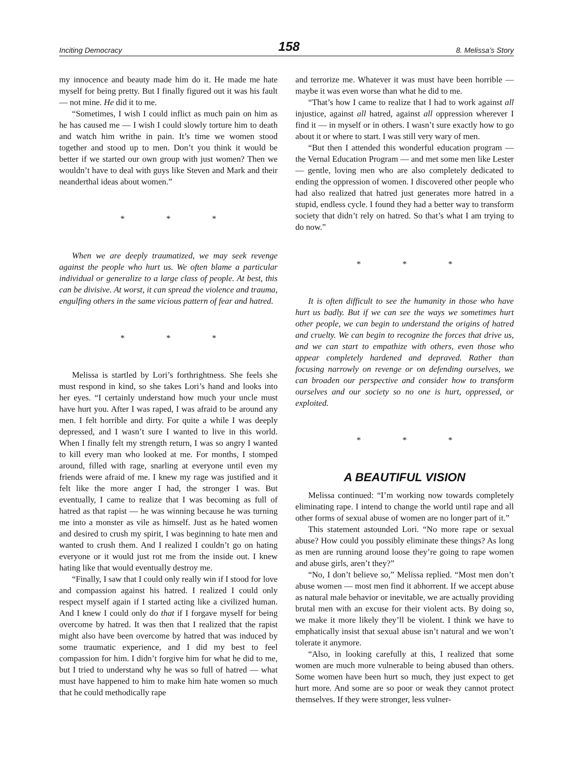Inciting Democracy 158 8. Melissa’s Story
my innocence and beauty made him do it. He made me hate myself for being pretty. But I finally figured out it was his fault — not mine. He did it to me.
“Sometimes, I wish I could inflict as much pain on him as he has caused me — I wish I could slowly torture him to death and watch him writhe in pain. It’s time we women stood together and stood up to men. Don’t you think it would be better if we started our own group with just women? Then we wouldn’t have to deal with guys like Steven and Mark and their neanderthal ideas about women.”
* * *
When we are deeply traumatized, we may seek revenge against the people who hurt us. We often blame a particular individual or generalize to a large class of people. At best, this can be divisive. At worst, it can spread the violence and trauma, engulfing others in the same vicious pattern of fear and hatred.
* * *
Melissa is startled by Lori’s forthrightness. She feels she must respond in kind, so she takes Lori’s hand and looks into her eyes. “I certainly understand how much your uncle must have hurt you. After I was raped, I was afraid to be around any men. I felt horrible and dirty. For quite a while I was deeply depressed, and I wasn’t sure I wanted to live in this world. When I finally felt my strength return, I was so angry I wanted to kill every man who looked at me. For months, I stomped around, filled with rage, snarling at everyone until even my friends were afraid of me. I knew my rage was justified and it felt like the more anger I had, the stronger I was. But eventually, I came to realize that I was becoming as full of hatred as that rapist — he was winning because he was turning me into a monster as vile as himself. Just as he hated women and desired to crush my spirit, I was beginning to hate men and wanted to crush them. And I realized I couldn’t go on hating everyone or it would just rot me from the inside out. I knew hating like that would eventually destroy me.
“Finally, I saw that I could only really win if I stood for love and compassion against his hatred. I realized I could only respect myself again if I started acting like a civilized human. And I knew I could only do that if I forgave myself for being overcome by hatred. It was then that I realized that the rapist might also have been overcome by hatred that was induced by some traumatic experience, and I did my best to feel compassion for him. I didn’t forgive him for what he did to me, but I tried to understand why he was so full of hatred — what must have happened to him to make him hate women so much that he could methodically rape
and terrorize me. Whatever it was must have been horrible — maybe it was even worse than what he did to me.
“That’s how I came to realize that I had to work against all injustice, against all hatred, against all oppression wherever I find it — in myself or in others. I wasn’t sure exactly how to go about it or where to start. I was still very wary of men.
“But then I attended this wonderful education program — the Vernal Education Program — and met some men like Lester — gentle, loving men who are also completely dedicated to ending the oppression of women. I discovered other people who had also realized that hatred just generates more hatred in a stupid, endless cycle. I found they had a better way to transform society that didn’t rely on hatred. So that’s what I am trying to do now.”
* * *
It is often difficult to see the humanity in those who have hurt us badly. But if we can see the ways we sometimes hurt other people, we can begin to understand the origins of hatred and cruelty. We can begin to recognize the forces that drive us, and we can start to empathize with others, even those who appear completely hardened and depraved. Rather than focusing narrowly on revenge or on defending ourselves, we can broaden our perspective and consider how to transform ourselves and our society so no one is hurt, oppressed, or exploited.
* * *
A BEAUTIFUL VISION
Melissa continued: “I’m working now towards completely eliminating rape. I intend to change the world until rape and all other forms of sexual abuse of women are no longer part of it.”
This statement astounded Lori. “No more rape or sexual abuse? How could you possibly eliminate these things? As long as men are running around loose they’re going to rape women and abuse girls, aren’t they?”
“No, I don’t believe so,” Melissa replied. “Most men don’t abuse women — most men find it abhorrent. If we accept abuse as natural male behavior or inevitable, we are actually providing brutal men with an excuse for their violent acts. By doing so, we make it more likely they’ll be violent. I think we have to emphatically insist that sexual abuse isn’t natural and we won’t tolerate it anymore.
“Also, in looking carefully at this, I realized that some women are much more vulnerable to being abused than others. Some women have been hurt so much, they just expect to get hurt more. And some are so poor or weak they cannot protect themselves. If they were stronger, less vulner-